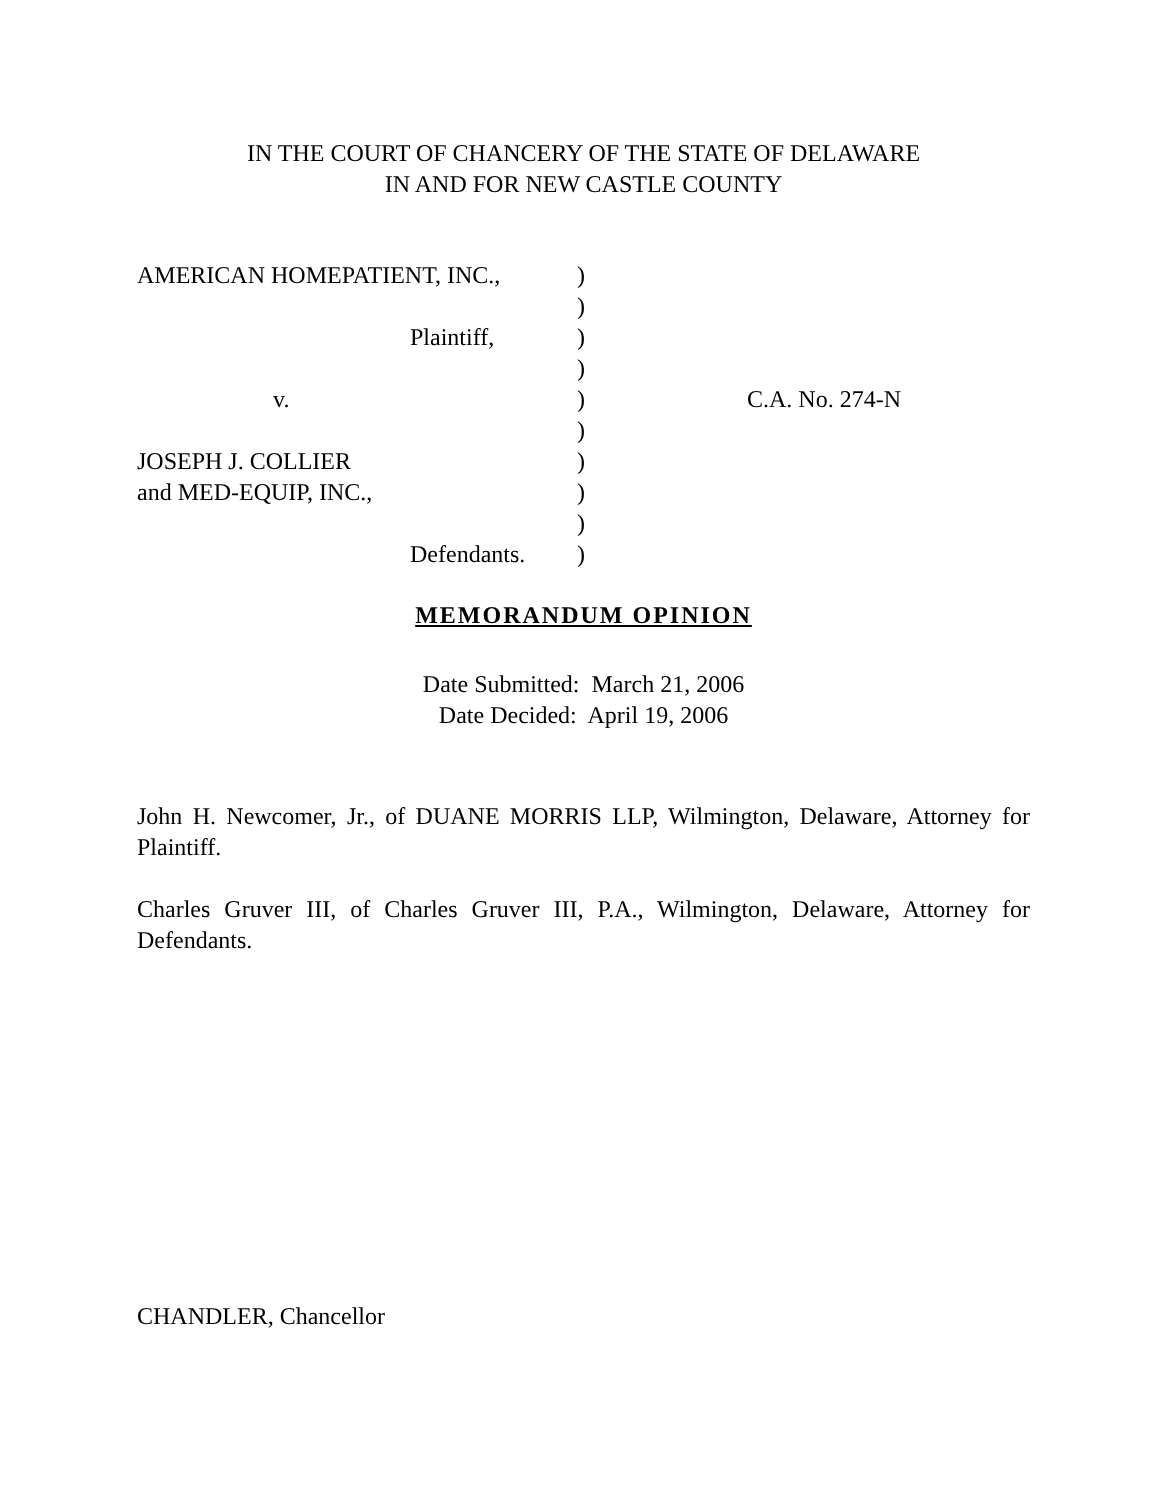IN THE COURT OF CHANCERY OF THE STATE OF DELAWARE
IN AND FOR NEW CASTLE COUNTY
| AMERICAN HOMEPATIENT, INC., | ) | |
| | ) | |
| Plaintiff, | ) | |
| | ) | |
| v. | ) | C.A. No. 274-N |
| | ) | |
| JOSEPH J. COLLIER | ) | |
| and MED-EQUIP, INC., | ) | |
| | ) | |
| Defendants. | ) | |
MEMORANDUM OPINION
Date Submitted: March 21, 2006
Date Decided: April 19, 2006
John H. Newcomer, Jr., of DUANE MORRIS LLP, Wilmington, Delaware, Attorney for Plaintiff.
Charles Gruver III, of Charles Gruver III, P.A., Wilmington, Delaware, Attorney for Defendants.
CHANDLER, Chancellor